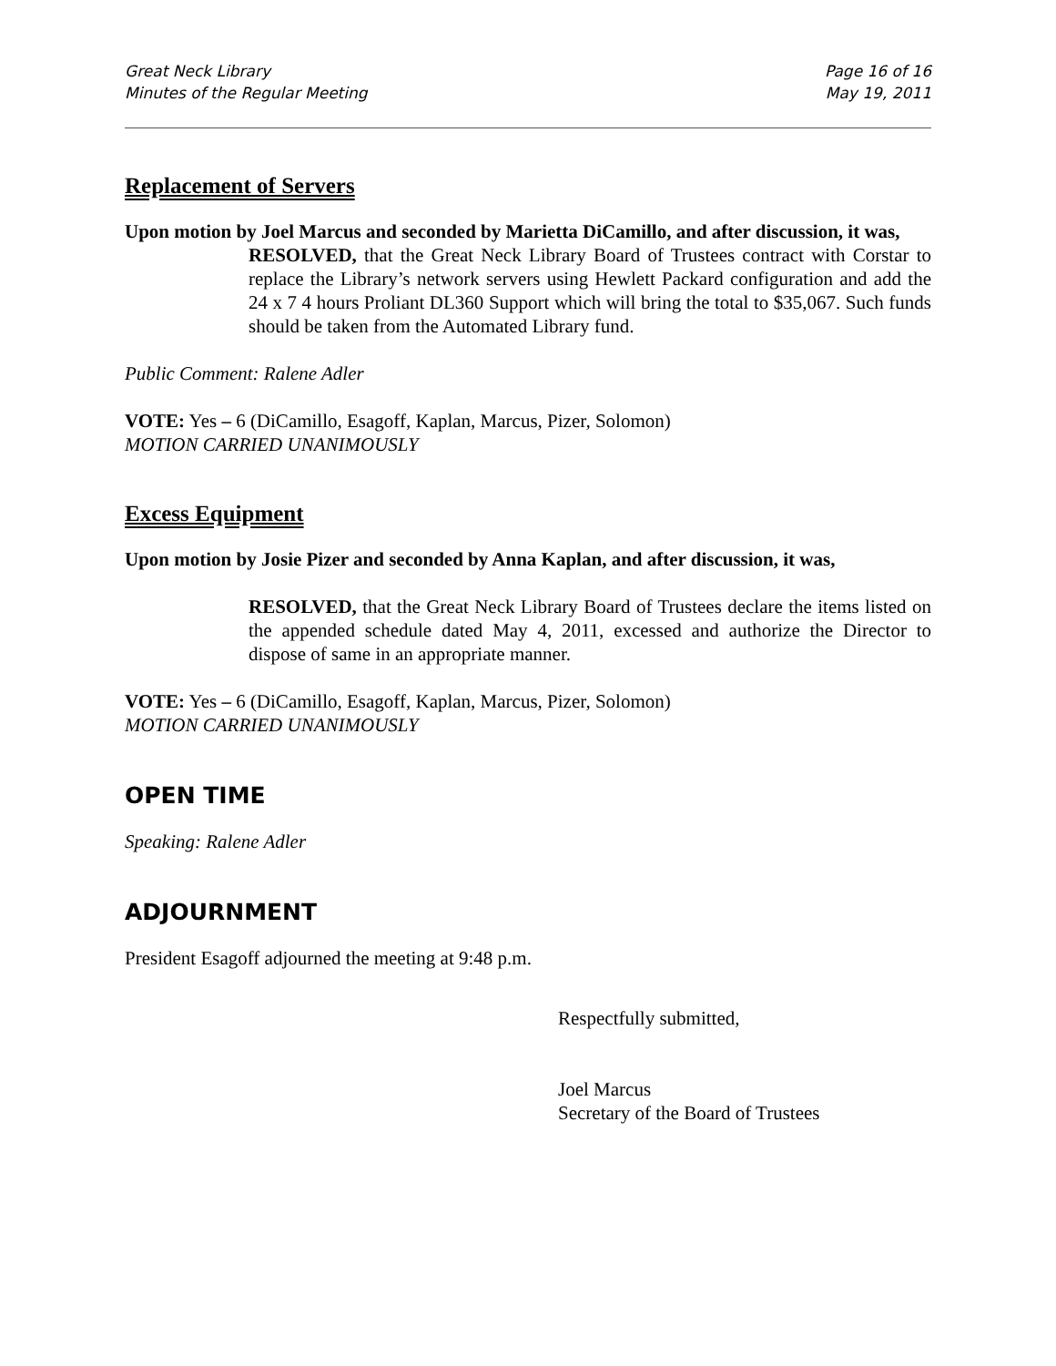Great Neck Library
Minutes of the Regular Meeting
Page 16 of 16
May 19, 2011
Replacement of Servers
Upon motion by Joel Marcus and seconded by Marietta DiCamillo, and after discussion, it was,
RESOLVED, that the Great Neck Library Board of Trustees contract with Corstar to replace the Library’s network servers using Hewlett Packard configuration and add the 24 x 7 4 hours Proliant DL360 Support which will bring the total to $35,067. Such funds should be taken from the Automated Library fund.
Public Comment: Ralene Adler
VOTE: Yes – 6 (DiCamillo, Esagoff, Kaplan, Marcus, Pizer, Solomon)
MOTION CARRIED UNANIMOUSLY
Excess Equipment
Upon motion by Josie Pizer and seconded by Anna Kaplan, and after discussion, it was,
RESOLVED, that the Great Neck Library Board of Trustees declare the items listed on the appended schedule dated May 4, 2011, excessed and authorize the Director to dispose of same in an appropriate manner.
VOTE: Yes – 6 (DiCamillo, Esagoff, Kaplan, Marcus, Pizer, Solomon)
MOTION CARRIED UNANIMOUSLY
OPEN TIME
Speaking: Ralene Adler
ADJOURNMENT
President Esagoff adjourned the meeting at 9:48 p.m.
Respectfully submitted,
Joel Marcus
Secretary of the Board of Trustees